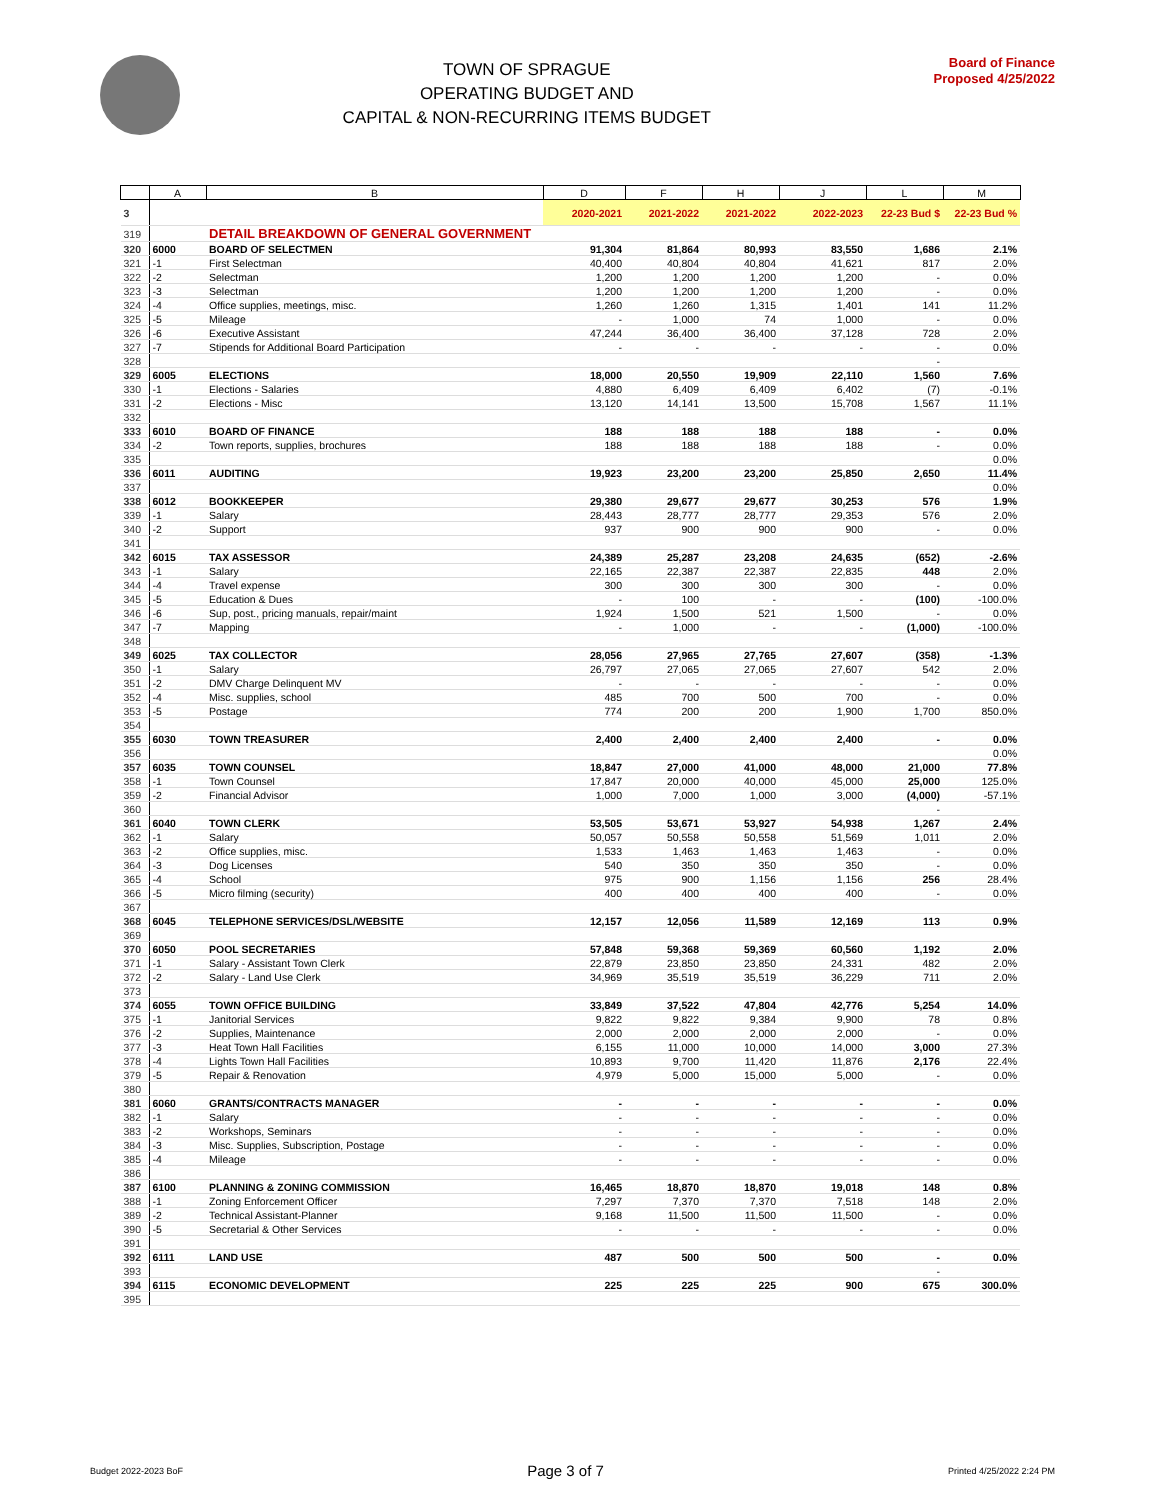TOWN OF SPRAGUE
OPERATING BUDGET AND
CAPITAL & NON-RECURRING ITEMS BUDGET
Board of Finance
Proposed 4/25/2022
| | A | B | D | F | H | J | L | M |
| --- | --- | --- | --- | --- | --- | --- | --- | --- |
| 3 | | | 2020-2021 | 2021-2022 | 2021-2022 | 2022-2023 | 22-23 Bud $ | 22-23 Bud % |
| 319 | | DETAIL BREAKDOWN OF GENERAL GOVERNMENT | | | | | | |
| 320 | 6000 | BOARD OF SELECTMEN | 91,304 | 81,864 | 80,993 | 83,550 | 1,686 | 2.1% |
| 321 | -1 | First Selectman | 40,400 | 40,804 | 40,804 | 41,621 | 817 | 2.0% |
| 322 | -2 | Selectman | 1,200 | 1,200 | 1,200 | 1,200 | - | 0.0% |
| 323 | -3 | Selectman | 1,200 | 1,200 | 1,200 | 1,200 | - | 0.0% |
| 324 | -4 | Office supplies, meetings, misc. | 1,260 | 1,260 | 1,315 | 1,401 | 141 | 11.2% |
| 325 | -5 | Mileage | - | 1,000 | 74 | 1,000 | - | 0.0% |
| 326 | -6 | Executive Assistant | 47,244 | 36,400 | 36,400 | 37,128 | 728 | 2.0% |
| 327 | -7 | Stipends for Additional Board Participation | - | - | - | - | - | 0.0% |
| 328 | | | | | | | - | |
| 329 | 6005 | ELECTIONS | 18,000 | 20,550 | 19,909 | 22,110 | 1,560 | 7.6% |
| 330 | -1 | Elections - Salaries | 4,880 | 6,409 | 6,409 | 6,402 | (7) | -0.1% |
| 331 | -2 | Elections - Misc | 13,120 | 14,141 | 13,500 | 15,708 | 1,567 | 11.1% |
| 332 | | | | | | | | |
| 333 | 6010 | BOARD OF FINANCE | 188 | 188 | 188 | 188 | - | 0.0% |
| 334 | -2 | Town reports, supplies, brochures | 188 | 188 | 188 | 188 | - | 0.0% |
| 335 | | | | | | | | 0.0% |
| 336 | 6011 | AUDITING | 19,923 | 23,200 | 23,200 | 25,850 | 2,650 | 11.4% |
| 337 | | | | | | | | 0.0% |
| 338 | 6012 | BOOKKEEPER | 29,380 | 29,677 | 29,677 | 30,253 | 576 | 1.9% |
| 339 | -1 | Salary | 28,443 | 28,777 | 28,777 | 29,353 | 576 | 2.0% |
| 340 | -2 | Support | 937 | 900 | 900 | 900 | - | 0.0% |
| 341 | | | | | | | | |
| 342 | 6015 | TAX ASSESSOR | 24,389 | 25,287 | 23,208 | 24,635 | (652) | -2.6% |
| 343 | -1 | Salary | 22,165 | 22,387 | 22,387 | 22,835 | 448 | 2.0% |
| 344 | -4 | Travel expense | 300 | 300 | 300 | 300 | - | 0.0% |
| 345 | -5 | Education & Dues | - | 100 | - | - | (100) | -100.0% |
| 346 | -6 | Sup, post., pricing manuals, repair/maint | 1,924 | 1,500 | 521 | 1,500 | - | 0.0% |
| 347 | -7 | Mapping | - | 1,000 | - | - | (1,000) | -100.0% |
| 348 | | | | | | | | |
| 349 | 6025 | TAX COLLECTOR | 28,056 | 27,965 | 27,765 | 27,607 | (358) | -1.3% |
| 350 | -1 | Salary | 26,797 | 27,065 | 27,065 | 27,607 | 542 | 2.0% |
| 351 | -2 | DMV Charge Delinquent MV | - | - | - | - | - | 0.0% |
| 352 | -4 | Misc. supplies, school | 485 | 700 | 500 | 700 | - | 0.0% |
| 353 | -5 | Postage | 774 | 200 | 200 | 1,900 | 1,700 | 850.0% |
| 354 | | | | | | | | |
| 355 | 6030 | TOWN TREASURER | 2,400 | 2,400 | 2,400 | 2,400 | - | 0.0% |
| 356 | | | | | | | | 0.0% |
| 357 | 6035 | TOWN COUNSEL | 18,847 | 27,000 | 41,000 | 48,000 | 21,000 | 77.8% |
| 358 | -1 | Town Counsel | 17,847 | 20,000 | 40,000 | 45,000 | 25,000 | 125.0% |
| 359 | -2 | Financial Advisor | 1,000 | 7,000 | 1,000 | 3,000 | (4,000) | -57.1% |
| 360 | | | | | | | - | |
| 361 | 6040 | TOWN CLERK | 53,505 | 53,671 | 53,927 | 54,938 | 1,267 | 2.4% |
| 362 | -1 | Salary | 50,057 | 50,558 | 50,558 | 51,569 | 1,011 | 2.0% |
| 363 | -2 | Office supplies, misc. | 1,533 | 1,463 | 1,463 | 1,463 | - | 0.0% |
| 364 | -3 | Dog Licenses | 540 | 350 | 350 | 350 | - | 0.0% |
| 365 | -4 | School | 975 | 900 | 1,156 | 1,156 | 256 | 28.4% |
| 366 | -5 | Micro filming (security) | 400 | 400 | 400 | 400 | - | 0.0% |
| 367 | | | | | | | | |
| 368 | 6045 | TELEPHONE SERVICES/DSL/WEBSITE | 12,157 | 12,056 | 11,589 | 12,169 | 113 | 0.9% |
| 369 | | | | | | | | |
| 370 | 6050 | POOL SECRETARIES | 57,848 | 59,368 | 59,369 | 60,560 | 1,192 | 2.0% |
| 371 | -1 | Salary - Assistant Town Clerk | 22,879 | 23,850 | 23,850 | 24,331 | 482 | 2.0% |
| 372 | -2 | Salary - Land Use Clerk | 34,969 | 35,519 | 35,519 | 36,229 | 711 | 2.0% |
| 373 | | | | | | | | |
| 374 | 6055 | TOWN OFFICE BUILDING | 33,849 | 37,522 | 47,804 | 42,776 | 5,254 | 14.0% |
| 375 | -1 | Janitorial Services | 9,822 | 9,822 | 9,384 | 9,900 | 78 | 0.8% |
| 376 | -2 | Supplies, Maintenance | 2,000 | 2,000 | 2,000 | 2,000 | - | 0.0% |
| 377 | -3 | Heat Town Hall Facilities | 6,155 | 11,000 | 10,000 | 14,000 | 3,000 | 27.3% |
| 378 | -4 | Lights Town Hall Facilities | 10,893 | 9,700 | 11,420 | 11,876 | 2,176 | 22.4% |
| 379 | -5 | Repair & Renovation | 4,979 | 5,000 | 15,000 | 5,000 | - | 0.0% |
| 380 | | | | | | | | |
| 381 | 6060 | GRANTS/CONTRACTS MANAGER | - | - | - | - | - | 0.0% |
| 382 | -1 | Salary | - | - | - | - | - | 0.0% |
| 383 | -2 | Workshops, Seminars | - | - | - | - | - | 0.0% |
| 384 | -3 | Misc. Supplies, Subscription, Postage | - | - | - | - | - | 0.0% |
| 385 | -4 | Mileage | - | - | - | - | - | 0.0% |
| 386 | | | | | | | | |
| 387 | 6100 | PLANNING & ZONING COMMISSION | 16,465 | 18,870 | 18,870 | 19,018 | 148 | 0.8% |
| 388 | -1 | Zoning Enforcement Officer | 7,297 | 7,370 | 7,370 | 7,518 | 148 | 2.0% |
| 389 | -2 | Technical Assistant-Planner | 9,168 | 11,500 | 11,500 | 11,500 | - | 0.0% |
| 390 | -5 | Secretarial & Other Services | - | - | - | - | - | 0.0% |
| 391 | | | | | | | | |
| 392 | 6111 | LAND USE | 487 | 500 | 500 | 500 | - | 0.0% |
| 393 | | | | | | | - | |
| 394 | 6115 | ECONOMIC DEVELOPMENT | 225 | 225 | 225 | 900 | 675 | 300.0% |
| 395 | | | | | | | | |
Budget 2022-2023 BoF Page 3 of 7 Printed 4/25/2022 2:24 PM